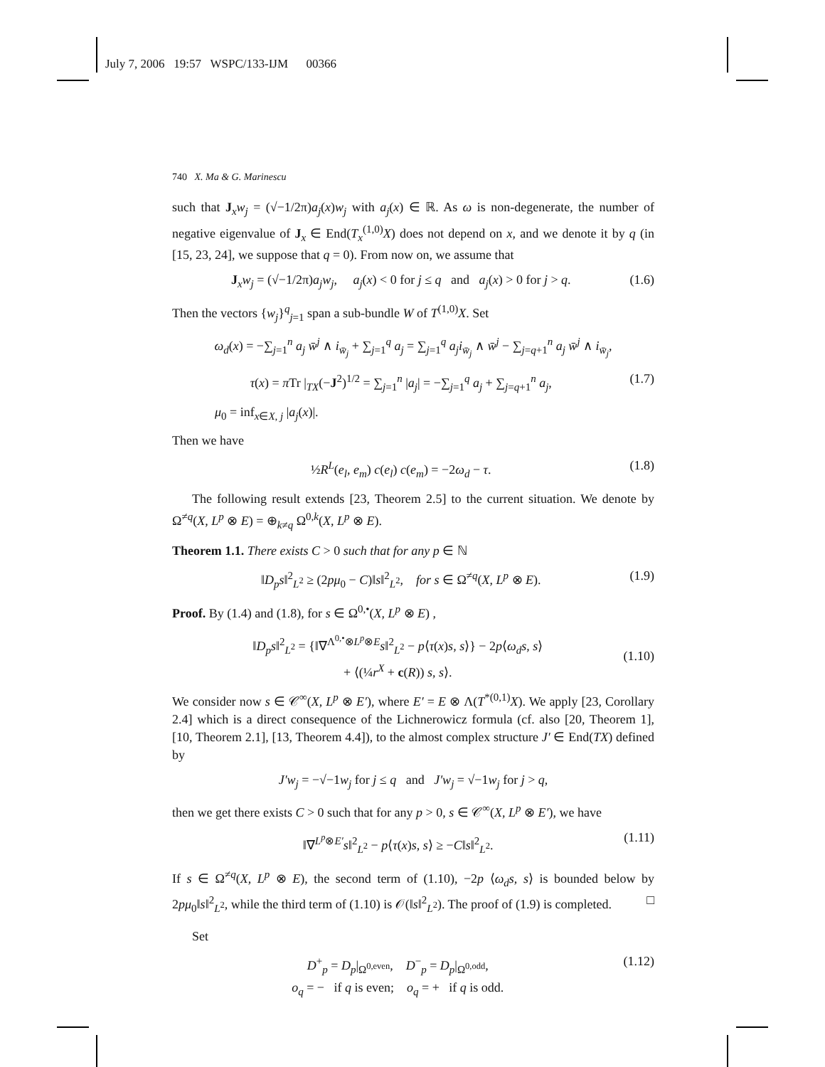July 7, 2006 19:57 WSPC/133-IJM 00366
740 X. Ma & G. Marinescu
such that J<sub>x</sub>w<sub>j</sub> = (√−1/2π)a<sub>j</sub>(x)w<sub>j</sub> with a<sub>j</sub>(x) ∈ ℝ. As ω is non-degenerate, the number of negative eigenvalue of J<sub>x</sub> ∈ End(T<sub>x</sub><sup>(1,0)</sup>X) does not depend on x, and we denote it by q (in [15, 23, 24], we suppose that q = 0). From now on, we assume that
J<sub>x</sub>w<sub>j</sub> = (√−1/2π)a<sub>j</sub>w<sub>j</sub>, a<sub>j</sub>(x) < 0 for j ≤ q and a<sub>j</sub>(x) > 0 for j > q. (1.6)
Then the vectors {w<sub>j</sub>}<sup>q</sup><sub>j=1</sub> span a sub-bundle W of T<sup>(1,0)</sup>X. Set
ω<sub>d</sub>(x) = −∑<sub>j=1</sub><sup>n</sup> a<sub>j</sub> w̄<sup>j</sup> ∧ i<sub>w̄<sub>j</sub></sub> + ∑<sub>j=1</sub><sup>q</sup> a<sub>j</sub> = ∑<sub>j=1</sub><sup>q</sup> a<sub>j</sub>i<sub>w̄<sub>j</sub></sub> ∧ w̄<sup>j</sup> − ∑<sub>j=q+1</sub><sup>n</sup> a<sub>j</sub> w̄<sup>j</sup> ∧ i<sub>w̄<sub>j</sub></sub>,
τ(x) = π Tr |<sub>TX</sub>(−J<sup>2</sup>)<sup>1/2</sup> = ∑<sub>j=1</sub><sup>n</sup> |a<sub>j</sub>| = −∑<sub>j=1</sub><sup>q</sup> a<sub>j</sub> + ∑<sub>j=q+1</sub><sup>n</sup> a<sub>j</sub>, (1.7)
μ<sub>0</sub> = inf<sub>x∈X, j</sub> |a<sub>j</sub>(x)|.
Then we have
½R<sup>L</sup>(e<sub>l</sub>, e<sub>m</sub>) c(e<sub>l</sub>) c(e<sub>m</sub>) = −2ω<sub>d</sub> − τ. (1.8)
The following result extends [23, Theorem 2.5] to the current situation. We denote by Ω<sup>≠q</sup>(X, L<sup>p</sup> ⊗ E) = ⊕<sub>k≠q</sub> Ω<sup>0,k</sup>(X, L<sup>p</sup> ⊗ E).
Theorem 1.1. There exists C > 0 such that for any p ∈ ℕ
‖D<sub>p</sub>s‖<sup>2</sup><sub>L<sup>2</sup></sub> ≥ (2pμ<sub>0</sub> − C)‖s‖<sup>2</sup><sub>L<sup>2</sup></sub>, for s ∈ Ω<sup>≠q</sup>(X, L<sup>p</sup> ⊗ E). (1.9)
Proof. By (1.4) and (1.8), for s ∈ Ω<sup>0,•</sup>(X, L<sup>p</sup> ⊗ E) ,
‖D<sub>p</sub>s‖<sup>2</sup><sub>L<sup>2</sup></sub> = {‖∇<sup>Λ<sup>0,•</sup>⊗L<sup>p</sup>⊗E</sup>s‖<sup>2</sup><sub>L<sup>2</sup></sub> − p⟨τ(x)s, s⟩} − 2p⟨ω<sub>d</sub>s, s⟩
+ ⟨(¼r<sup>X</sup> + c(R)) s, s⟩.
(1.10)
We consider now s ∈ 𝒞<sup>∞</sup>(X, L<sup>p</sup> ⊗ E′), where E′ = E ⊗ Λ(T<sup>*(0,1)</sup>X). We apply [23, Corollary 2.4] which is a direct consequence of the Lichnerowicz formula (cf. also [20, Theorem 1], [10, Theorem 2.1], [13, Theorem 4.4]), to the almost complex structure J′ ∈ End(TX) defined by
J′w<sub>j</sub> = −√−1w<sub>j</sub> for j ≤ q and J′w<sub>j</sub> = √−1w<sub>j</sub> for j > q,
then we get there exists C > 0 such that for any p > 0, s ∈ 𝒞<sup>∞</sup>(X, L<sup>p</sup> ⊗ E′), we have
‖∇<sup>L<sup>p</sup>⊗E′</sup>s‖<sup>2</sup><sub>L<sup>2</sup></sub> − p⟨τ(x)s, s⟩ ≥ −C‖s‖<sup>2</sup><sub>L<sup>2</sup></sub>. (1.11)
If s ∈ Ω<sup>≠q</sup>(X, L<sup>p</sup> ⊗ E), the second term of (1.10), −2p ⟨ω<sub>d</sub>s, s⟩ is bounded below by 2pμ<sub>0</sub>‖s‖<sup>2</sup><sub>L<sup>2</sup></sub>, while the third term of (1.10) is 𝒪(‖s‖<sup>2</sup><sub>L<sup>2</sup></sub>). The proof of (1.9) is completed. □
Set
D<sup>+</sup><sub>p</sub> = D<sub>p</sub>|<sub>Ω<sup>0,even</sup></sub>, D<sup>−</sup><sub>p</sub> = D<sub>p</sub>|<sub>Ω<sup>0,odd</sup></sub>,
o<sub>q</sub> = − if q is even; o<sub>q</sub> = + if q is odd. (1.12)